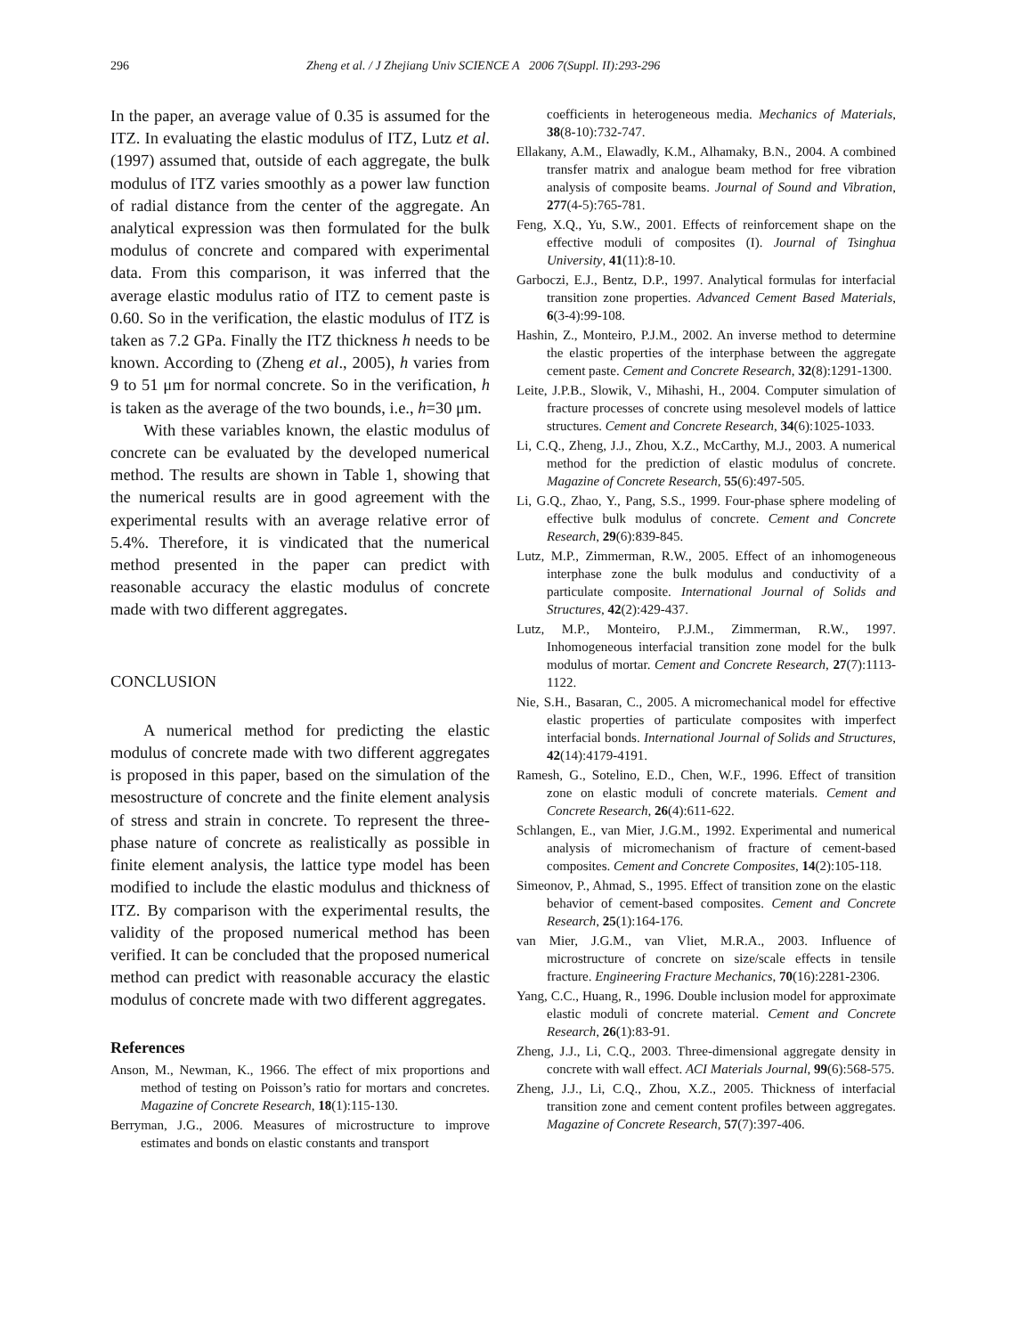296 Zheng et al. / J Zhejiang Univ SCIENCE A 2006 7(Suppl. II):293-296
In the paper, an average value of 0.35 is assumed for the ITZ. In evaluating the elastic modulus of ITZ, Lutz et al.(1997) assumed that, outside of each aggregate, the bulk modulus of ITZ varies smoothly as a power law function of radial distance from the center of the aggregate. An analytical expression was then formulated for the bulk modulus of concrete and compared with experimental data. From this comparison, it was inferred that the average elastic modulus ratio of ITZ to cement paste is 0.60. So in the verification, the elastic modulus of ITZ is taken as 7.2 GPa. Finally the ITZ thickness h needs to be known. According to (Zheng et al., 2005), h varies from 9 to 51 μm for normal concrete. So in the verification, h is taken as the average of the two bounds, i.e., h=30 μm.
With these variables known, the elastic modulus of concrete can be evaluated by the developed numerical method. The results are shown in Table 1, showing that the numerical results are in good agreement with the experimental results with an average relative error of 5.4%. Therefore, it is vindicated that the numerical method presented in the paper can predict with reasonable accuracy the elastic modulus of concrete made with two different aggregates.
CONCLUSION
A numerical method for predicting the elastic modulus of concrete made with two different aggregates is proposed in this paper, based on the simulation of the mesostructure of concrete and the finite element analysis of stress and strain in concrete. To represent the three-phase nature of concrete as realistically as possible in finite element analysis, the lattice type model has been modified to include the elastic modulus and thickness of ITZ. By comparison with the experimental results, the validity of the proposed numerical method has been verified. It can be concluded that the proposed numerical method can predict with reasonable accuracy the elastic modulus of concrete made with two different aggregates.
References
Anson, M., Newman, K., 1966. The effect of mix proportions and method of testing on Poisson’s ratio for mortars and concretes. Magazine of Concrete Research, 18(1):115-130.
Berryman, J.G., 2006. Measures of microstructure to improve estimates and bonds on elastic constants and transport
coefficients in heterogeneous media. Mechanics of Materials, 38(8-10):732-747.
Ellakany, A.M., Elawadly, K.M., Alhamaky, B.N., 2004. A combined transfer matrix and analogue beam method for free vibration analysis of composite beams. Journal of Sound and Vibration, 277(4-5):765-781.
Feng, X.Q., Yu, S.W., 2001. Effects of reinforcement shape on the effective moduli of composites (I). Journal of Tsinghua University, 41(11):8-10.
Garboczi, E.J., Bentz, D.P., 1997. Analytical formulas for interfacial transition zone properties. Advanced Cement Based Materials, 6(3-4):99-108.
Hashin, Z., Monteiro, P.J.M., 2002. An inverse method to determine the elastic properties of the interphase between the aggregate cement paste. Cement and Concrete Research, 32(8):1291-1300.
Leite, J.P.B., Slowik, V., Mihashi, H., 2004. Computer simulation of fracture processes of concrete using mesolevel models of lattice structures. Cement and Concrete Research, 34(6):1025-1033.
Li, C.Q., Zheng, J.J., Zhou, X.Z., McCarthy, M.J., 2003. A numerical method for the prediction of elastic modulus of concrete. Magazine of Concrete Research, 55(6):497-505.
Li, G.Q., Zhao, Y., Pang, S.S., 1999. Four-phase sphere modeling of effective bulk modulus of concrete. Cement and Concrete Research, 29(6):839-845.
Lutz, M.P., Zimmerman, R.W., 2005. Effect of an inhomogeneous interphase zone the bulk modulus and conductivity of a particulate composite. International Journal of Solids and Structures, 42(2):429-437.
Lutz, M.P., Monteiro, P.J.M., Zimmerman, R.W., 1997. Inhomogeneous interfacial transition zone model for the bulk modulus of mortar. Cement and Concrete Research, 27(7):1113-1122.
Nie, S.H., Basaran, C., 2005. A micromechanical model for effective elastic properties of particulate composites with imperfect interfacial bonds. International Journal of Solids and Structures, 42(14):4179-4191.
Ramesh, G., Sotelino, E.D., Chen, W.F., 1996. Effect of transition zone on elastic moduli of concrete materials. Cement and Concrete Research, 26(4):611-622.
Schlangen, E., van Mier, J.G.M., 1992. Experimental and numerical analysis of micromechanism of fracture of cement-based composites. Cement and Concrete Composites, 14(2):105-118.
Simeonov, P., Ahmad, S., 1995. Effect of transition zone on the elastic behavior of cement-based composites. Cement and Concrete Research, 25(1):164-176.
van Mier, J.G.M., van Vliet, M.R.A., 2003. Influence of microstructure of concrete on size/scale effects in tensile fracture. Engineering Fracture Mechanics, 70(16):2281-2306.
Yang, C.C., Huang, R., 1996. Double inclusion model for approximate elastic moduli of concrete material. Cement and Concrete Research, 26(1):83-91.
Zheng, J.J., Li, C.Q., 2003. Three-dimensional aggregate density in concrete with wall effect. ACI Materials Journal, 99(6):568-575.
Zheng, J.J., Li, C.Q., Zhou, X.Z., 2005. Thickness of interfacial transition zone and cement content profiles between aggregates. Magazine of Concrete Research, 57(7):397-406.